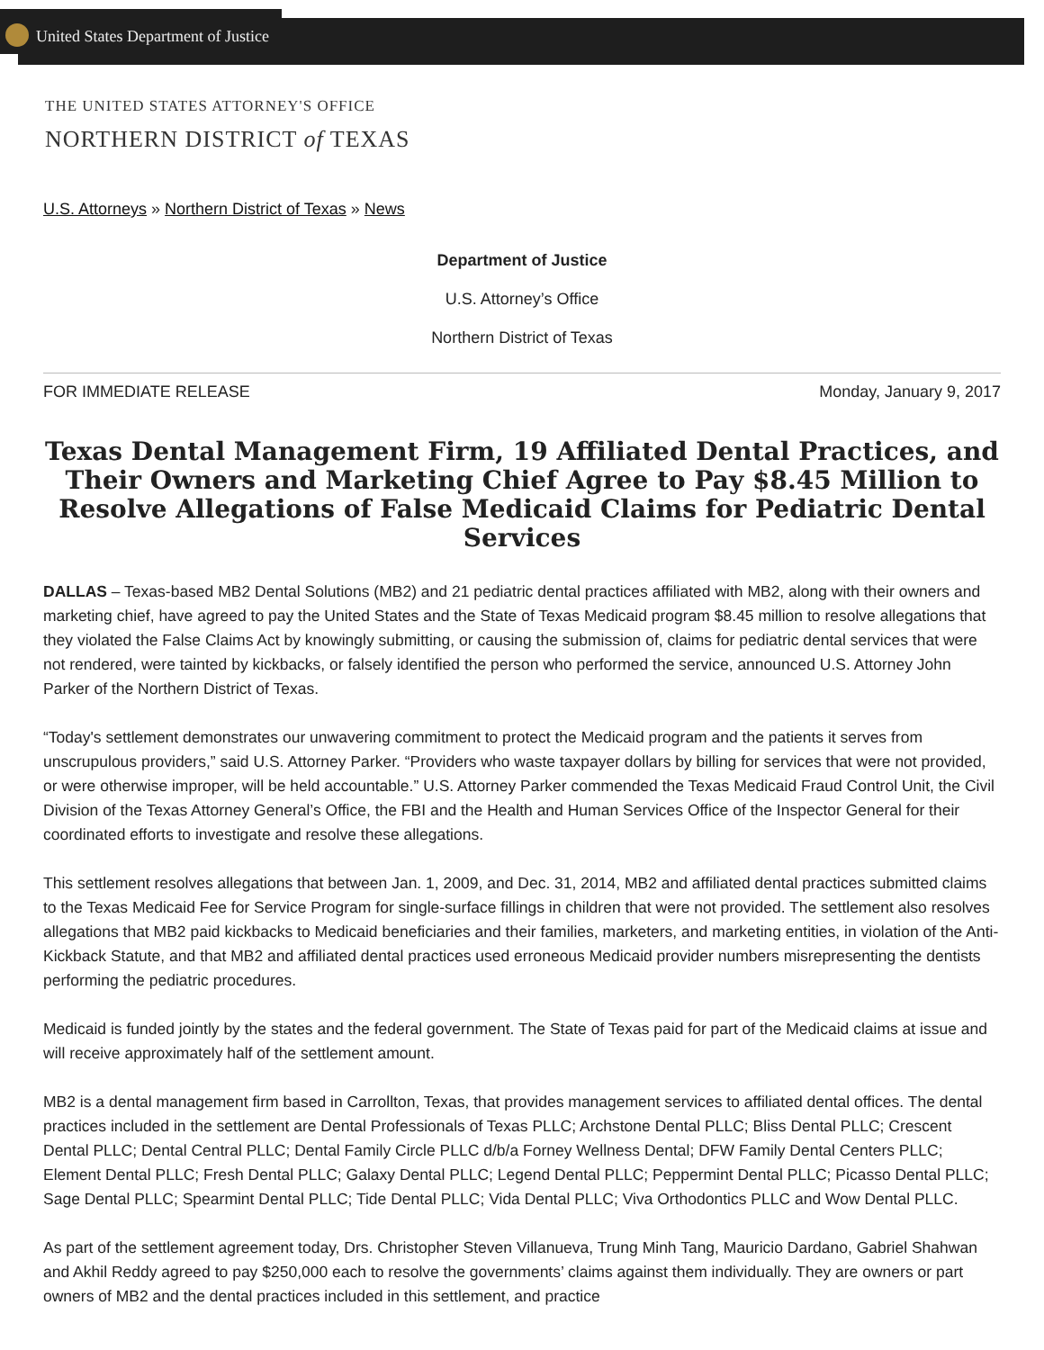United States Department of Justice
THE UNITED STATES ATTORNEY'S OFFICE
NORTHERN DISTRICT of TEXAS
U.S. Attorneys » Northern District of Texas » News
Department of Justice
U.S. Attorney’s Office
Northern District of Texas
FOR IMMEDIATE RELEASE Monday, January 9, 2017
Texas Dental Management Firm, 19 Affiliated Dental Practices, and Their Owners and Marketing Chief Agree to Pay $8.45 Million to Resolve Allegations of False Medicaid Claims for Pediatric Dental Services
DALLAS – Texas-based MB2 Dental Solutions (MB2) and 21 pediatric dental practices affiliated with MB2, along with their owners and marketing chief, have agreed to pay the United States and the State of Texas Medicaid program $8.45 million to resolve allegations that they violated the False Claims Act by knowingly submitting, or causing the submission of, claims for pediatric dental services that were not rendered, were tainted by kickbacks, or falsely identified the person who performed the service, announced U.S. Attorney John Parker of the Northern District of Texas.
“Today's settlement demonstrates our unwavering commitment to protect the Medicaid program and the patients it serves from unscrupulous providers,” said U.S. Attorney Parker. “Providers who waste taxpayer dollars by billing for services that were not provided, or were otherwise improper, will be held accountable.” U.S. Attorney Parker commended the Texas Medicaid Fraud Control Unit, the Civil Division of the Texas Attorney General’s Office, the FBI and the Health and Human Services Office of the Inspector General for their coordinated efforts to investigate and resolve these allegations.
This settlement resolves allegations that between Jan. 1, 2009, and Dec. 31, 2014, MB2 and affiliated dental practices submitted claims to the Texas Medicaid Fee for Service Program for single-surface fillings in children that were not provided. The settlement also resolves allegations that MB2 paid kickbacks to Medicaid beneficiaries and their families, marketers, and marketing entities, in violation of the Anti-Kickback Statute, and that MB2 and affiliated dental practices used erroneous Medicaid provider numbers misrepresenting the dentists performing the pediatric procedures.
Medicaid is funded jointly by the states and the federal government. The State of Texas paid for part of the Medicaid claims at issue and will receive approximately half of the settlement amount.
MB2 is a dental management firm based in Carrollton, Texas, that provides management services to affiliated dental offices. The dental practices included in the settlement are Dental Professionals of Texas PLLC; Archstone Dental PLLC; Bliss Dental PLLC; Crescent Dental PLLC; Dental Central PLLC; Dental Family Circle PLLC d/b/a Forney Wellness Dental; DFW Family Dental Centers PLLC; Element Dental PLLC; Fresh Dental PLLC; Galaxy Dental PLLC; Legend Dental PLLC; Peppermint Dental PLLC; Picasso Dental PLLC; Sage Dental PLLC; Spearmint Dental PLLC; Tide Dental PLLC; Vida Dental PLLC; Viva Orthodontics PLLC and Wow Dental PLLC.
As part of the settlement agreement today, Drs. Christopher Steven Villanueva, Trung Minh Tang, Mauricio Dardano, Gabriel Shahwan and Akhil Reddy agreed to pay $250,000 each to resolve the governments’ claims against them individually. They are owners or part owners of MB2 and the dental practices included in this settlement, and practice